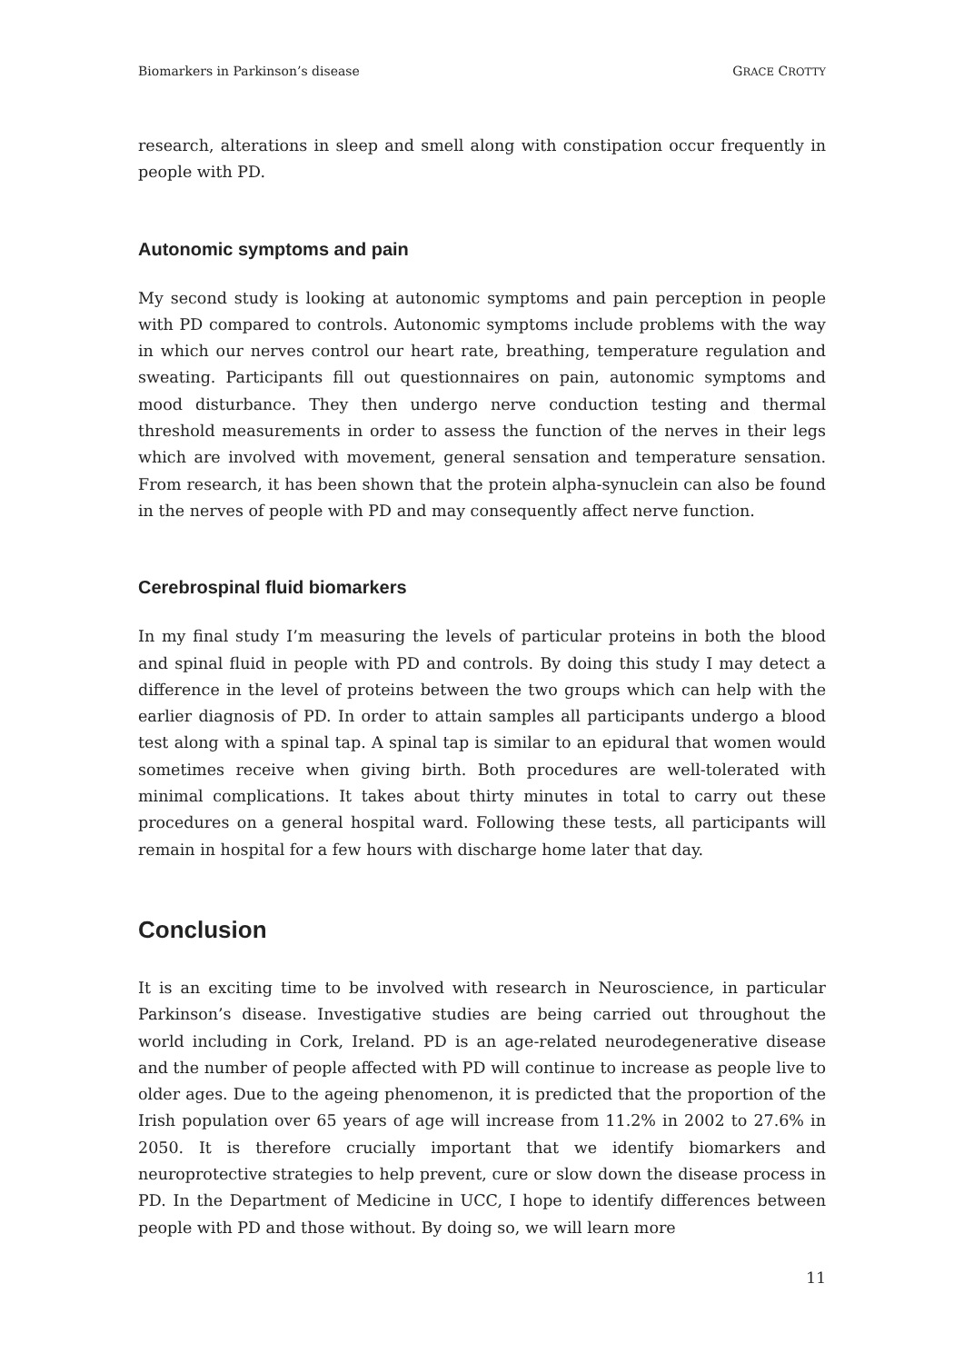Biomarkers in Parkinson’s disease GRACE CROTTY
research, alterations in sleep and smell along with constipation occur frequently in people with PD.
Autonomic symptoms and pain
My second study is looking at autonomic symptoms and pain perception in people with PD compared to controls. Autonomic symptoms include problems with the way in which our nerves control our heart rate, breathing, temperature regulation and sweating. Participants fill out questionnaires on pain, autonomic symptoms and mood disturbance. They then undergo nerve conduction testing and thermal threshold measurements in order to assess the function of the nerves in their legs which are involved with movement, general sensation and temperature sensation. From research, it has been shown that the protein alpha-synuclein can also be found in the nerves of people with PD and may consequently affect nerve function.
Cerebrospinal fluid biomarkers
In my final study I’m measuring the levels of particular proteins in both the blood and spinal fluid in people with PD and controls. By doing this study I may detect a difference in the level of proteins between the two groups which can help with the earlier diagnosis of PD. In order to attain samples all participants undergo a blood test along with a spinal tap. A spinal tap is similar to an epidural that women would sometimes receive when giving birth. Both procedures are well-tolerated with minimal complications. It takes about thirty minutes in total to carry out these procedures on a general hospital ward. Following these tests, all participants will remain in hospital for a few hours with discharge home later that day.
Conclusion
It is an exciting time to be involved with research in Neuroscience, in particular Parkinson’s disease. Investigative studies are being carried out throughout the world including in Cork, Ireland. PD is an age-related neurodegenerative disease and the number of people affected with PD will continue to increase as people live to older ages. Due to the ageing phenomenon, it is predicted that the proportion of the Irish population over 65 years of age will increase from 11.2% in 2002 to 27.6% in 2050. It is therefore crucially important that we identify biomarkers and neuroprotective strategies to help prevent, cure or slow down the disease process in PD. In the Department of Medicine in UCC, I hope to identify differences between people with PD and those without. By doing so, we will learn more
11